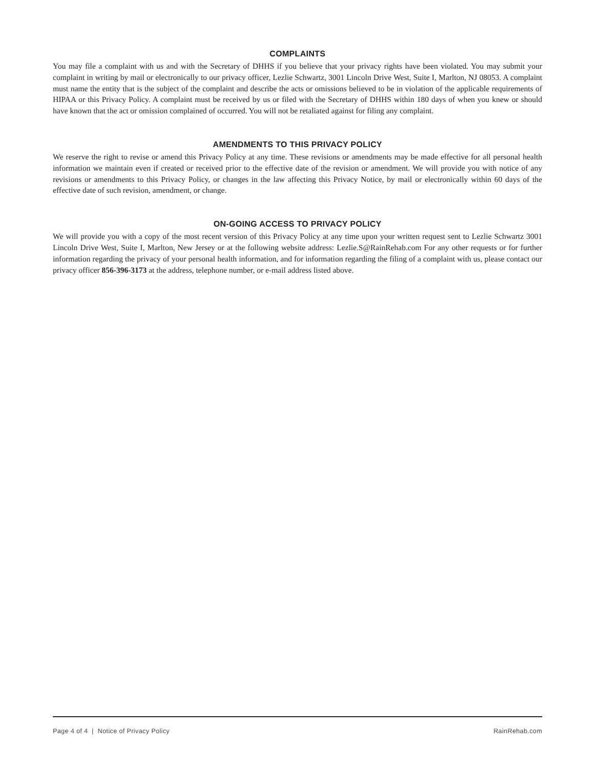COMPLAINTS
You may file a complaint with us and with the Secretary of DHHS if you believe that your privacy rights have been violated. You may submit your complaint in writing by mail or electronically to our privacy officer, Lezlie Schwartz, 3001 Lincoln Drive West, Suite I, Marlton, NJ 08053. A complaint must name the entity that is the subject of the complaint and describe the acts or omissions believed to be in violation of the applicable requirements of HIPAA or this Privacy Policy. A complaint must be received by us or filed with the Secretary of DHHS within 180 days of when you knew or should have known that the act or omission complained of occurred. You will not be retaliated against for filing any complaint.
AMENDMENTS TO THIS PRIVACY POLICY
We reserve the right to revise or amend this Privacy Policy at any time. These revisions or amendments may be made effective for all personal health information we maintain even if created or received prior to the effective date of the revision or amendment. We will provide you with notice of any revisions or amendments to this Privacy Policy, or changes in the law affecting this Privacy Notice, by mail or electronically within 60 days of the effective date of such revision, amendment, or change.
ON-GOING ACCESS TO PRIVACY POLICY
We will provide you with a copy of the most recent version of this Privacy Policy at any time upon your written request sent to Lezlie Schwartz 3001 Lincoln Drive West, Suite I, Marlton, New Jersey or at the following website address: Lezlie.S@RainRehab.com For any other requests or for further information regarding the privacy of your personal health information, and for information regarding the filing of a complaint with us, please contact our privacy officer 856-396-3173 at the address, telephone number, or e-mail address listed above.
Page 4 of 4 | Notice of Privacy Policy RainRehab.com